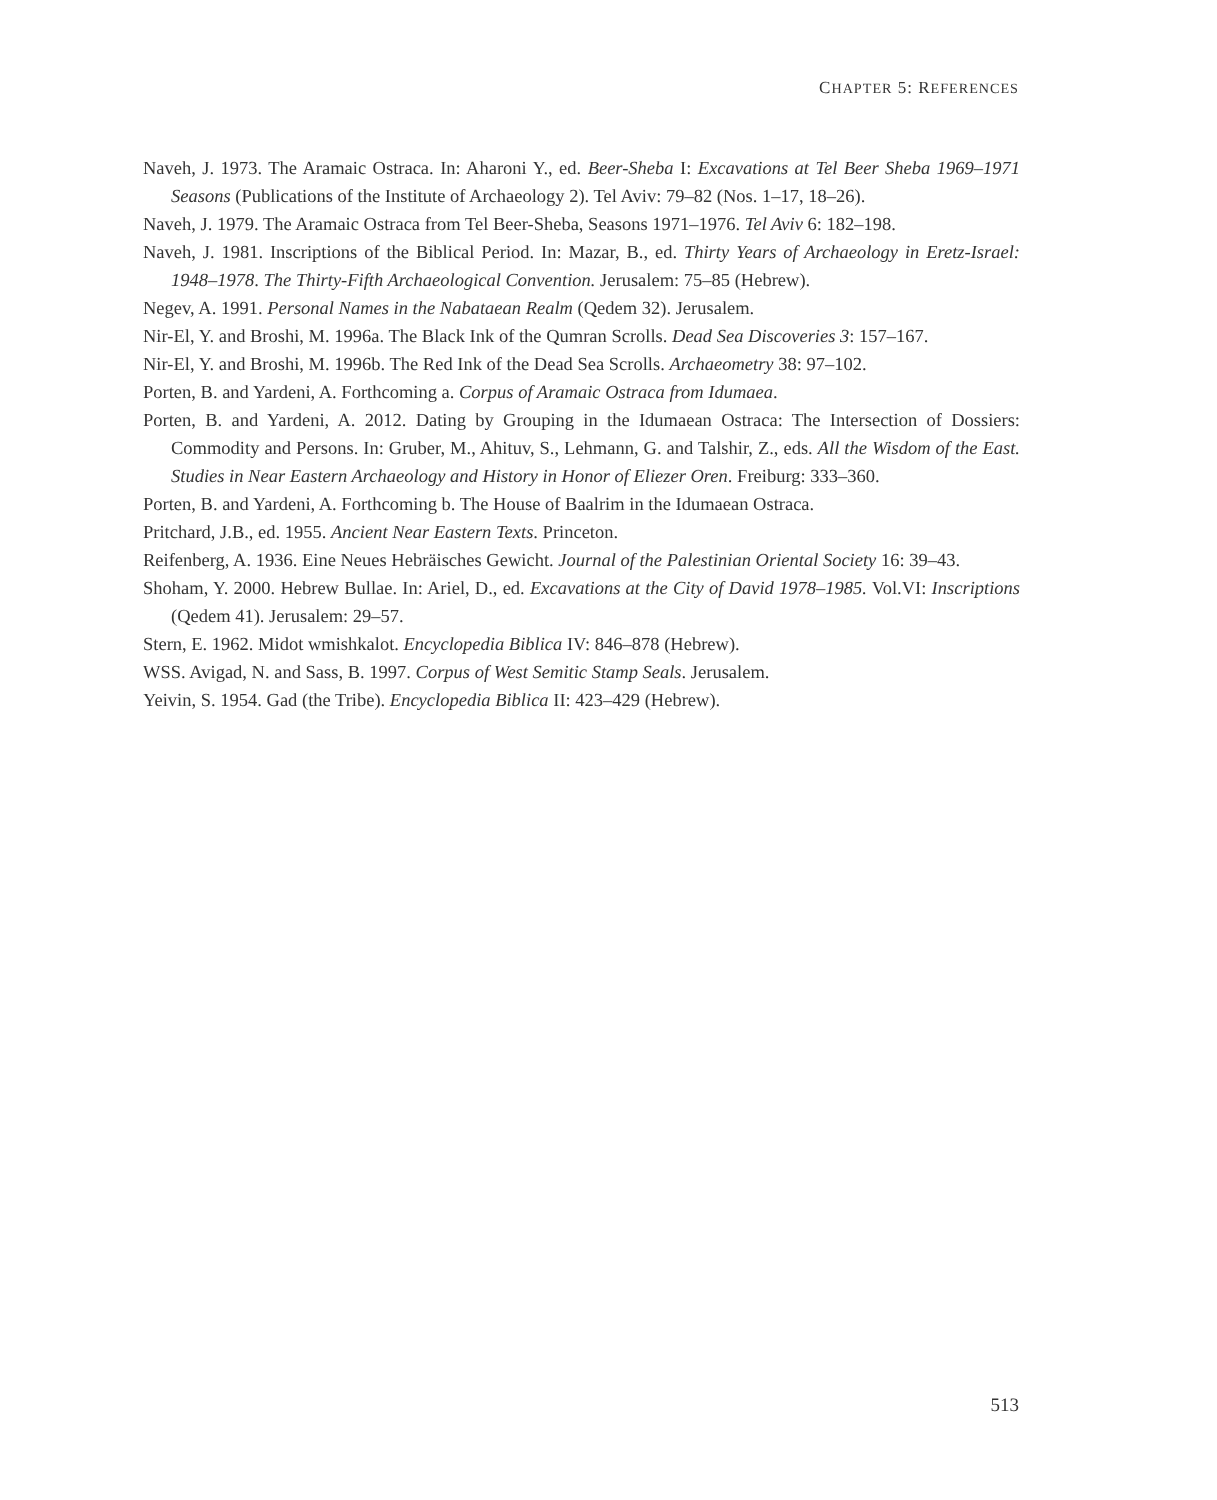CHAPTER 5: REFERENCES
Naveh, J. 1973. The Aramaic Ostraca. In: Aharoni Y., ed. Beer-Sheba I: Excavations at Tel Beer Sheba 1969–1971 Seasons (Publications of the Institute of Archaeology 2). Tel Aviv: 79–82 (Nos. 1–17, 18–26).
Naveh, J. 1979. The Aramaic Ostraca from Tel Beer-Sheba, Seasons 1971–1976. Tel Aviv 6: 182–198.
Naveh, J. 1981. Inscriptions of the Biblical Period. In: Mazar, B., ed. Thirty Years of Archaeology in Eretz-Israel: 1948–1978. The Thirty-Fifth Archaeological Convention. Jerusalem: 75–85 (Hebrew).
Negev, A. 1991. Personal Names in the Nabataean Realm (Qedem 32). Jerusalem.
Nir-El, Y. and Broshi, M. 1996a. The Black Ink of the Qumran Scrolls. Dead Sea Discoveries 3: 157–167.
Nir-El, Y. and Broshi, M. 1996b. The Red Ink of the Dead Sea Scrolls. Archaeometry 38: 97–102.
Porten, B. and Yardeni, A. Forthcoming a. Corpus of Aramaic Ostraca from Idumaea.
Porten, B. and Yardeni, A. 2012. Dating by Grouping in the Idumaean Ostraca: The Intersection of Dossiers: Commodity and Persons. In: Gruber, M., Ahituv, S., Lehmann, G. and Talshir, Z., eds. All the Wisdom of the East. Studies in Near Eastern Archaeology and History in Honor of Eliezer Oren. Freiburg: 333–360.
Porten, B. and Yardeni, A. Forthcoming b. The House of Baalrim in the Idumaean Ostraca.
Pritchard, J.B., ed. 1955. Ancient Near Eastern Texts. Princeton.
Reifenberg, A. 1936. Eine Neues Hebräisches Gewicht. Journal of the Palestinian Oriental Society 16: 39–43.
Shoham, Y. 2000. Hebrew Bullae. In: Ariel, D., ed. Excavations at the City of David 1978–1985. Vol.VI: Inscriptions (Qedem 41). Jerusalem: 29–57.
Stern, E. 1962. Midot wmishkalot. Encyclopedia Biblica IV: 846–878 (Hebrew).
WSS. Avigad, N. and Sass, B. 1997. Corpus of West Semitic Stamp Seals. Jerusalem.
Yeivin, S. 1954. Gad (the Tribe). Encyclopedia Biblica II: 423–429 (Hebrew).
513